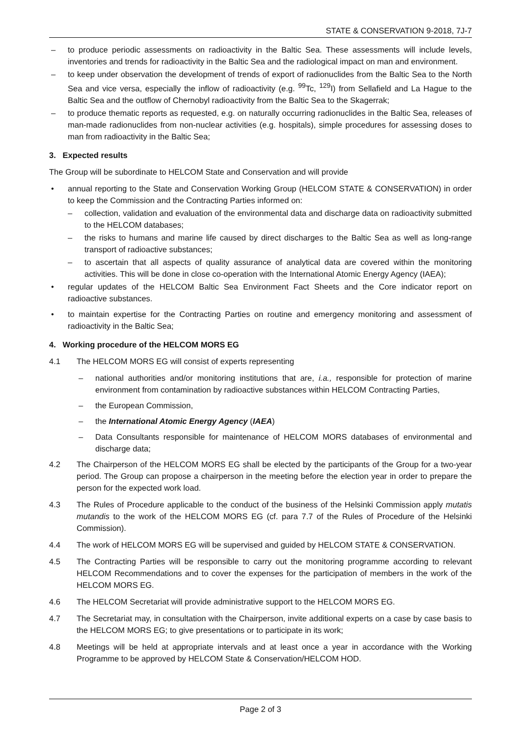STATE & CONSERVATION 9-2018, 7J-7
– to produce periodic assessments on radioactivity in the Baltic Sea. These assessments will include levels, inventories and trends for radioactivity in the Baltic Sea and the radiological impact on man and environment.
– to keep under observation the development of trends of export of radionuclides from the Baltic Sea to the North Sea and vice versa, especially the inflow of radioactivity (e.g. <sup>99</sup>Tc, <sup>129</sup>I) from Sellafield and La Hague to the Baltic Sea and the outflow of Chernobyl radioactivity from the Baltic Sea to the Skagerrak;
– to produce thematic reports as requested, e.g. on naturally occurring radionuclides in the Baltic Sea, releases of man-made radionuclides from non-nuclear activities (e.g. hospitals), simple procedures for assessing doses to man from radioactivity in the Baltic Sea;
3. Expected results
The Group will be subordinate to HELCOM State and Conservation and will provide
• annual reporting to the State and Conservation Working Group (HELCOM STATE & CONSERVATION) in order to keep the Commission and the Contracting Parties informed on:
– collection, validation and evaluation of the environmental data and discharge data on radioactivity submitted to the HELCOM databases;
– the risks to humans and marine life caused by direct discharges to the Baltic Sea as well as long-range transport of radioactive substances;
– to ascertain that all aspects of quality assurance of analytical data are covered within the monitoring activities. This will be done in close co-operation with the International Atomic Energy Agency (IAEA);
• regular updates of the HELCOM Baltic Sea Environment Fact Sheets and the Core indicator report on radioactive substances.
• to maintain expertise for the Contracting Parties on routine and emergency monitoring and assessment of radioactivity in the Baltic Sea;
4. Working procedure of the HELCOM MORS EG
4.1 The HELCOM MORS EG will consist of experts representing
– national authorities and/or monitoring institutions that are, i.a., responsible for protection of marine environment from contamination by radioactive substances within HELCOM Contracting Parties,
– the European Commission,
– the International Atomic Energy Agency (IAEA)
– Data Consultants responsible for maintenance of HELCOM MORS databases of environmental and discharge data;
4.2 The Chairperson of the HELCOM MORS EG shall be elected by the participants of the Group for a two-year period. The Group can propose a chairperson in the meeting before the election year in order to prepare the person for the expected work load.
4.3 The Rules of Procedure applicable to the conduct of the business of the Helsinki Commission apply mutatis mutandis to the work of the HELCOM MORS EG (cf. para 7.7 of the Rules of Procedure of the Helsinki Commission).
4.4 The work of HELCOM MORS EG will be supervised and guided by HELCOM STATE & CONSERVATION.
4.5 The Contracting Parties will be responsible to carry out the monitoring programme according to relevant HELCOM Recommendations and to cover the expenses for the participation of members in the work of the HELCOM MORS EG.
4.6 The HELCOM Secretariat will provide administrative support to the HELCOM MORS EG.
4.7 The Secretariat may, in consultation with the Chairperson, invite additional experts on a case by case basis to the HELCOM MORS EG; to give presentations or to participate in its work;
4.8 Meetings will be held at appropriate intervals and at least once a year in accordance with the Working Programme to be approved by HELCOM State & Conservation/HELCOM HOD.
Page 2 of 3